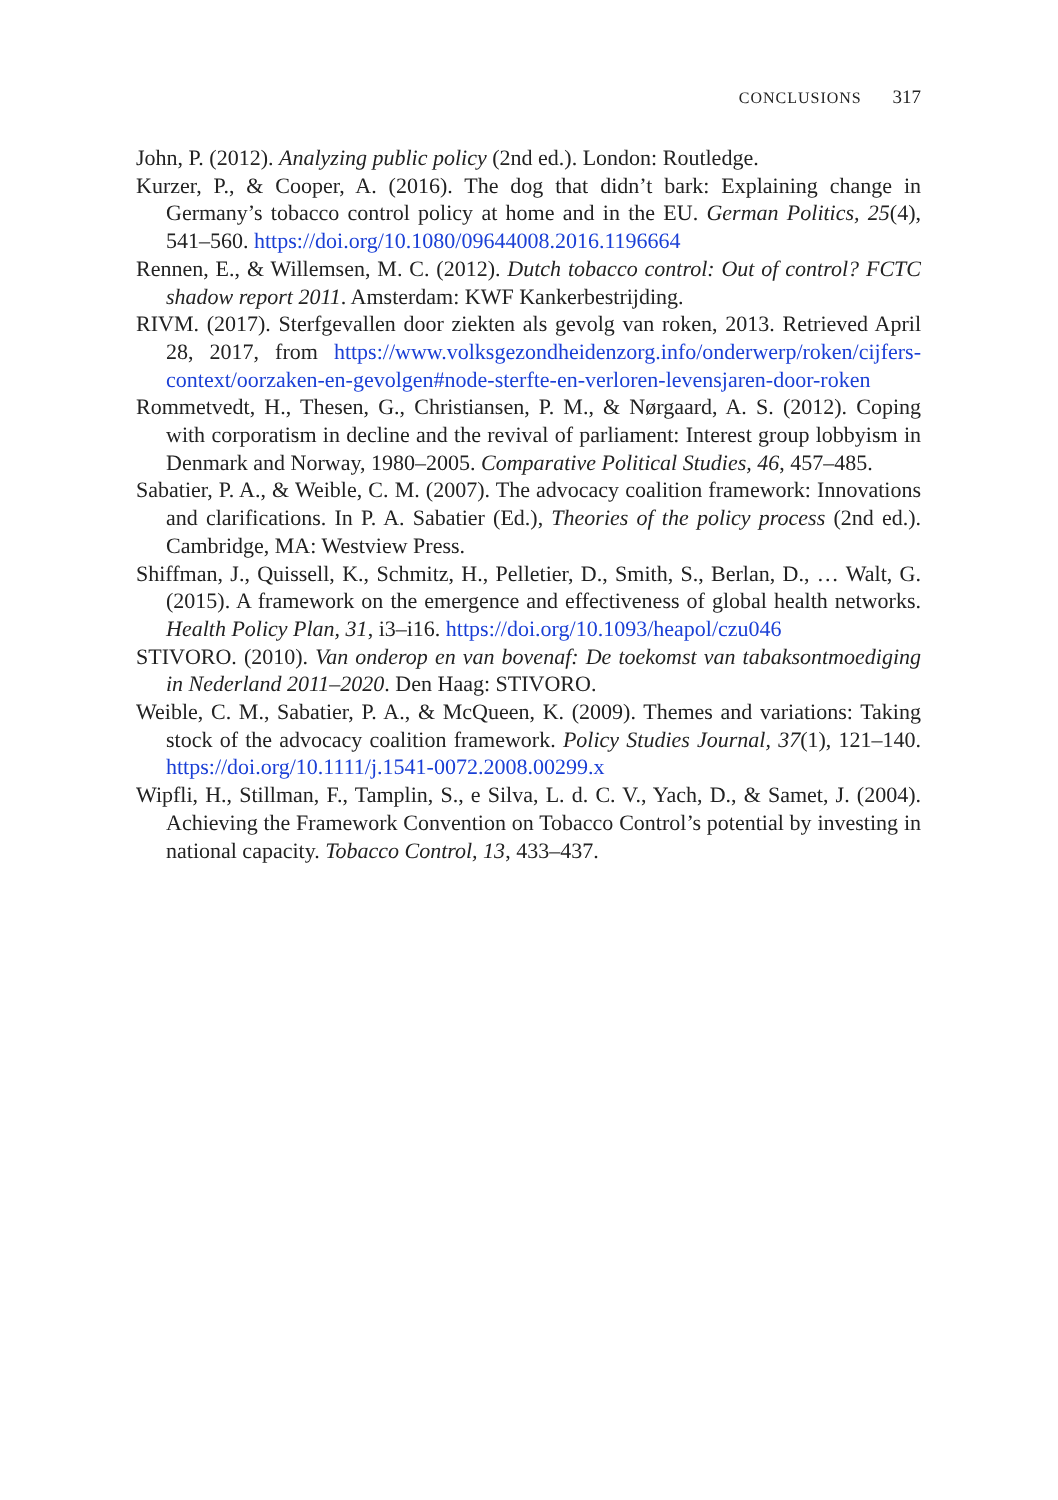CONCLUSIONS 317
John, P. (2012). Analyzing public policy (2nd ed.). London: Routledge.
Kurzer, P., & Cooper, A. (2016). The dog that didn’t bark: Explaining change in Germany’s tobacco control policy at home and in the EU. German Politics, 25(4), 541–560. https://doi.org/10.1080/09644008.2016.1196664
Rennen, E., & Willemsen, M. C. (2012). Dutch tobacco control: Out of control? FCTC shadow report 2011. Amsterdam: KWF Kankerbestrijding.
RIVM. (2017). Sterfgevallen door ziekten als gevolg van roken, 2013. Retrieved April 28, 2017, from https://www.volksgezondheidenzorg.info/onderwerp/roken/cijfers-context/oorzaken-en-gevolgen#node-sterfte-en-verloren-levensjaren-door-roken
Rommetvedt, H., Thesen, G., Christiansen, P. M., & Nørgaard, A. S. (2012). Coping with corporatism in decline and the revival of parliament: Interest group lobbyism in Denmark and Norway, 1980–2005. Comparative Political Studies, 46, 457–485.
Sabatier, P. A., & Weible, C. M. (2007). The advocacy coalition framework: Innovations and clarifications. In P. A. Sabatier (Ed.), Theories of the policy process (2nd ed.). Cambridge, MA: Westview Press.
Shiffman, J., Quissell, K., Schmitz, H., Pelletier, D., Smith, S., Berlan, D., … Walt, G. (2015). A framework on the emergence and effectiveness of global health networks. Health Policy Plan, 31, i3–i16. https://doi.org/10.1093/heapol/czu046
STIVORO. (2010). Van onderop en van bovenaf: De toekomst van tabaksontmoediging in Nederland 2011–2020. Den Haag: STIVORO.
Weible, C. M., Sabatier, P. A., & McQueen, K. (2009). Themes and variations: Taking stock of the advocacy coalition framework. Policy Studies Journal, 37(1), 121–140. https://doi.org/10.1111/j.1541-0072.2008.00299.x
Wipfli, H., Stillman, F., Tamplin, S., e Silva, L. d. C. V., Yach, D., & Samet, J. (2004). Achieving the Framework Convention on Tobacco Control’s potential by investing in national capacity. Tobacco Control, 13, 433–437.